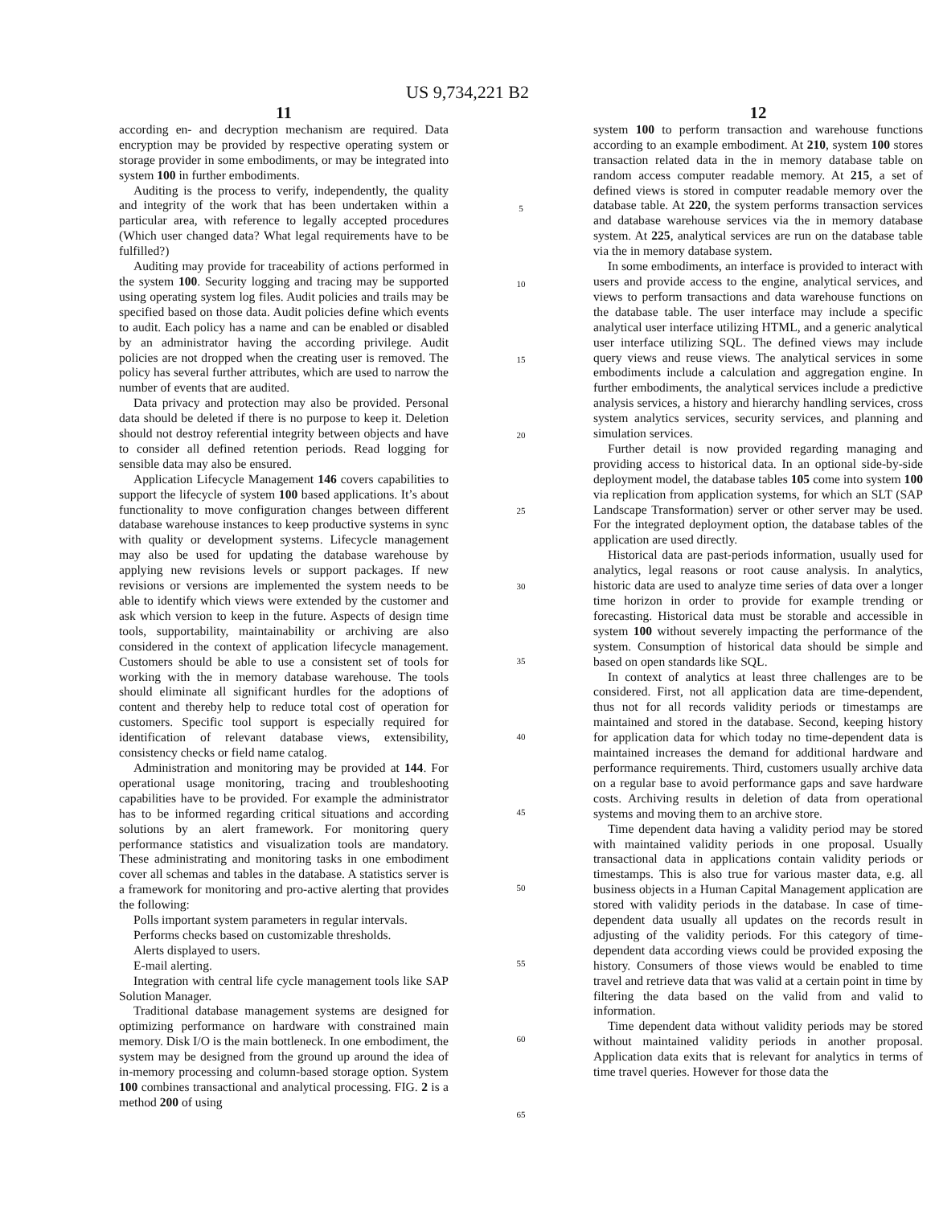US 9,734,221 B2
11
according en- and decryption mechanism are required. Data encryption may be provided by respective operating system or storage provider in some embodiments, or may be integrated into system 100 in further embodiments.
Auditing is the process to verify, independently, the quality and integrity of the work that has been undertaken within a particular area, with reference to legally accepted procedures (Which user changed data? What legal requirements have to be fulfilled?)
Auditing may provide for traceability of actions performed in the system 100. Security logging and tracing may be supported using operating system log files. Audit policies and trails may be specified based on those data. Audit policies define which events to audit. Each policy has a name and can be enabled or disabled by an administrator having the according privilege. Audit policies are not dropped when the creating user is removed. The policy has several further attributes, which are used to narrow the number of events that are audited.
Data privacy and protection may also be provided. Personal data should be deleted if there is no purpose to keep it. Deletion should not destroy referential integrity between objects and have to consider all defined retention periods. Read logging for sensible data may also be ensured.
Application Lifecycle Management 146 covers capabilities to support the lifecycle of system 100 based applications. It’s about functionality to move configuration changes between different database warehouse instances to keep productive systems in sync with quality or development systems. Lifecycle management may also be used for updating the database warehouse by applying new revisions levels or support packages. If new revisions or versions are implemented the system needs to be able to identify which views were extended by the customer and ask which version to keep in the future. Aspects of design time tools, supportability, maintainability or archiving are also considered in the context of application lifecycle management. Customers should be able to use a consistent set of tools for working with the in memory database warehouse. The tools should eliminate all significant hurdles for the adoptions of content and thereby help to reduce total cost of operation for customers. Specific tool support is especially required for identification of relevant database views, extensibility, consistency checks or field name catalog.
Administration and monitoring may be provided at 144. For operational usage monitoring, tracing and troubleshooting capabilities have to be provided. For example the administrator has to be informed regarding critical situations and according solutions by an alert framework. For monitoring query performance statistics and visualization tools are mandatory. These administrating and monitoring tasks in one embodiment cover all schemas and tables in the database. A statistics server is a framework for monitoring and pro-active alerting that provides the following:
Polls important system parameters in regular intervals.
Performs checks based on customizable thresholds.
Alerts displayed to users.
E-mail alerting.
Integration with central life cycle management tools like SAP Solution Manager.
Traditional database management systems are designed for optimizing performance on hardware with constrained main memory. Disk I/O is the main bottleneck. In one embodiment, the system may be designed from the ground up around the idea of in-memory processing and column-based storage option. System 100 combines transactional and analytical processing. FIG. 2 is a method 200 of using
5
10
15
20
25
30
35
40
45
50
55
60
65
12
system 100 to perform transaction and warehouse functions according to an example embodiment. At 210, system 100 stores transaction related data in the in memory database table on random access computer readable memory. At 215, a set of defined views is stored in computer readable memory over the database table. At 220, the system performs transaction services and database warehouse services via the in memory database system. At 225, analytical services are run on the database table via the in memory database system.
In some embodiments, an interface is provided to interact with users and provide access to the engine, analytical services, and views to perform transactions and data warehouse functions on the database table. The user interface may include a specific analytical user interface utilizing HTML, and a generic analytical user interface utilizing SQL. The defined views may include query views and reuse views. The analytical services in some embodiments include a calculation and aggregation engine. In further embodiments, the analytical services include a predictive analysis services, a history and hierarchy handling services, cross system analytics services, security services, and planning and simulation services.
Further detail is now provided regarding managing and providing access to historical data. In an optional side-by-side deployment model, the database tables 105 come into system 100 via replication from application systems, for which an SLT (SAP Landscape Transformation) server or other server may be used. For the integrated deployment option, the database tables of the application are used directly.
Historical data are past-periods information, usually used for analytics, legal reasons or root cause analysis. In analytics, historic data are used to analyze time series of data over a longer time horizon in order to provide for example trending or forecasting. Historical data must be storable and accessible in system 100 without severely impacting the performance of the system. Consumption of historical data should be simple and based on open standards like SQL.
In context of analytics at least three challenges are to be considered. First, not all application data are time-dependent, thus not for all records validity periods or timestamps are maintained and stored in the database. Second, keeping history for application data for which today no time-dependent data is maintained increases the demand for additional hardware and performance requirements. Third, customers usually archive data on a regular base to avoid performance gaps and save hardware costs. Archiving results in deletion of data from operational systems and moving them to an archive store.
Time dependent data having a validity period may be stored with maintained validity periods in one proposal. Usually transactional data in applications contain validity periods or timestamps. This is also true for various master data, e.g. all business objects in a Human Capital Management application are stored with validity periods in the database. In case of time-dependent data usually all updates on the records result in adjusting of the validity periods. For this category of time-dependent data according views could be provided exposing the history. Consumers of those views would be enabled to time travel and retrieve data that was valid at a certain point in time by filtering the data based on the valid from and valid to information.
Time dependent data without validity periods may be stored without maintained validity periods in another proposal. Application data exits that is relevant for analytics in terms of time travel queries. However for those data the